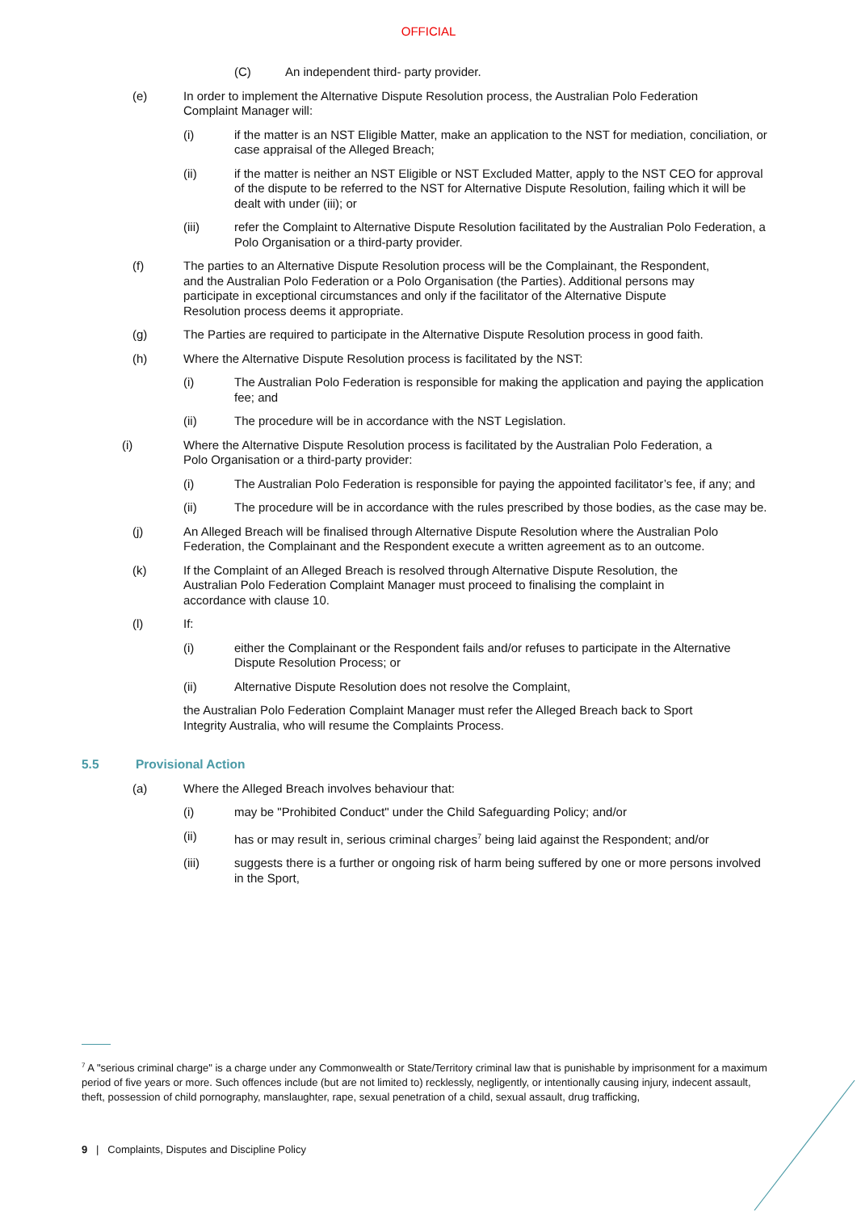OFFICIAL
(C) An independent third- party provider.
(e) In order to implement the Alternative Dispute Resolution process, the Australian Polo Federation Complaint Manager will:
(i) if the matter is an NST Eligible Matter, make an application to the NST for mediation, conciliation, or case appraisal of the Alleged Breach;
(ii) if the matter is neither an NST Eligible or NST Excluded Matter, apply to the NST CEO for approval of the dispute to be referred to the NST for Alternative Dispute Resolution, failing which it will be dealt with under (iii); or
(iii) refer the Complaint to Alternative Dispute Resolution facilitated by the Australian Polo Federation, a Polo Organisation or a third-party provider.
(f) The parties to an Alternative Dispute Resolution process will be the Complainant, the Respondent, and the Australian Polo Federation or a Polo Organisation (the Parties). Additional persons may participate in exceptional circumstances and only if the facilitator of the Alternative Dispute Resolution process deems it appropriate.
(g) The Parties are required to participate in the Alternative Dispute Resolution process in good faith.
(h) Where the Alternative Dispute Resolution process is facilitated by the NST:
(i) The Australian Polo Federation is responsible for making the application and paying the application fee; and
(ii) The procedure will be in accordance with the NST Legislation.
(i) Where the Alternative Dispute Resolution process is facilitated by the Australian Polo Federation, a Polo Organisation or a third-party provider:
(i) The Australian Polo Federation is responsible for paying the appointed facilitator’s fee, if any; and
(ii) The procedure will be in accordance with the rules prescribed by those bodies, as the case may be.
(j) An Alleged Breach will be finalised through Alternative Dispute Resolution where the Australian Polo Federation, the Complainant and the Respondent execute a written agreement as to an outcome.
(k) If the Complaint of an Alleged Breach is resolved through Alternative Dispute Resolution, the Australian Polo Federation Complaint Manager must proceed to finalising the complaint in accordance with clause 10.
(l) If:
(i) either the Complainant or the Respondent fails and/or refuses to participate in the Alternative Dispute Resolution Process; or
(ii) Alternative Dispute Resolution does not resolve the Complaint,
the Australian Polo Federation Complaint Manager must refer the Alleged Breach back to Sport Integrity Australia, who will resume the Complaints Process.
5.5 Provisional Action
(a) Where the Alleged Breach involves behaviour that:
(i) may be "Prohibited Conduct" under the Child Safeguarding Policy; and/or
(ii) has or may result in, serious criminal charges<sup>7</sup> being laid against the Respondent; and/or
(iii) suggests there is a further or ongoing risk of harm being suffered by one or more persons involved in the Sport,
<sup>7</sup> A "serious criminal charge" is a charge under any Commonwealth or State/Territory criminal law that is punishable by imprisonment for a maximum period of five years or more. Such offences include (but are not limited to) recklessly, negligently, or intentionally causing injury, indecent assault, theft, possession of child pornography, manslaughter, rape, sexual penetration of a child, sexual assault, drug trafficking,
9 | Complaints, Disputes and Discipline Policy